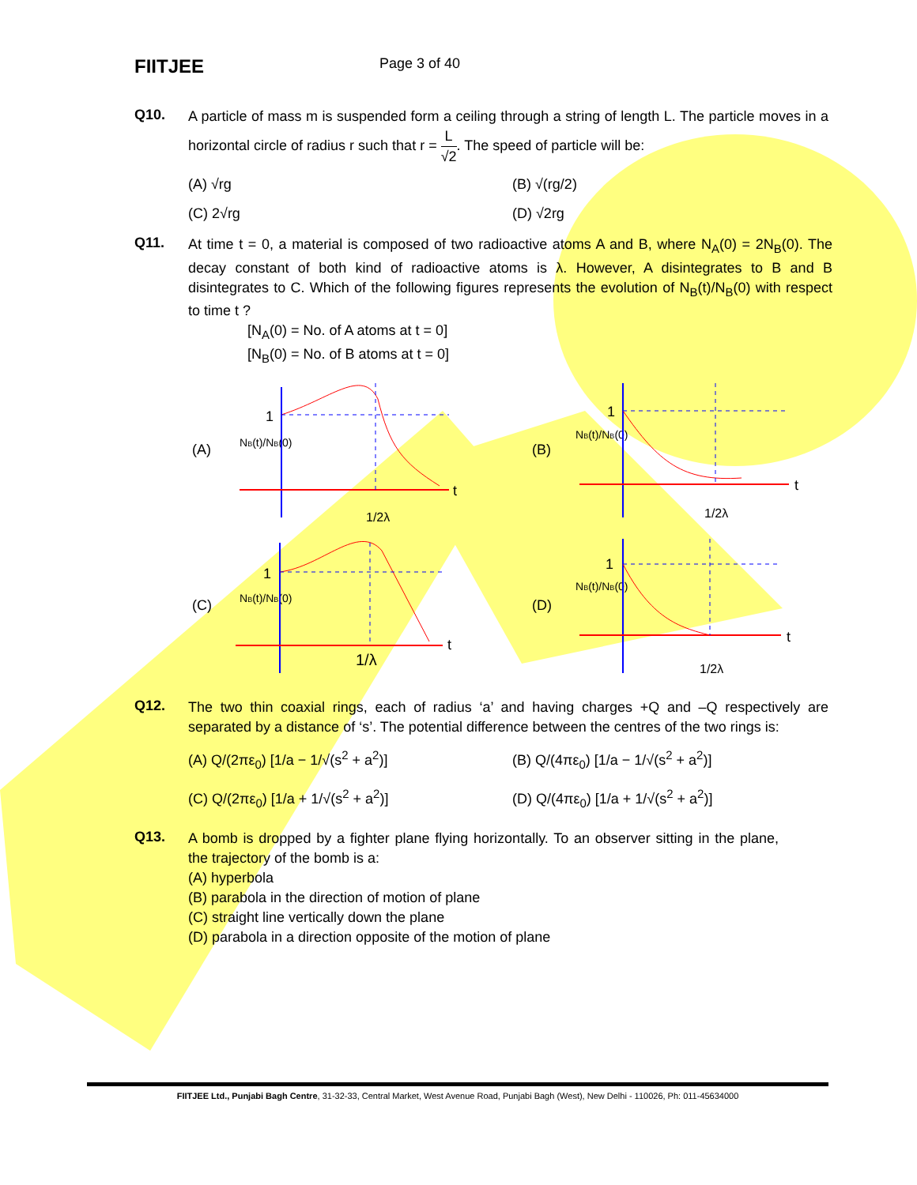FIITJEE
Page 3 of 40
Q10.
A particle of mass m is suspended form a ceiling through a string of length L. The particle moves in a horizontal circle of radius r such that r = L √2. The speed of particle will be:
(A) √rg
(B) √(rg/2)
(C) 2√rg
(D) √2rg
Q11.
At time t = 0, a material is composed of two radioactive atoms A and B, where N<sub>A</sub>(0) = 2N<sub>B</sub>(0). The decay constant of both kind of radioactive atoms is λ. However, A disintegrates to B and B disintegrates to C. Which of the following figures represents the evolution of N<sub>B</sub>(t)/N<sub>B</sub>(0) with respect to time t ?
[N<sub>A</sub>(0) = No. of A atoms at t = 0]
[N<sub>B</sub>(0) = No. of B atoms at t = 0]
(A)
NB(t)/NB(0)
t
1
1/2λ
(B)
NB(t)/NB(0)
t
1
1/2λ
(C)
NB(t)/NB(0)
t
1
1/λ
(D)
NB(t)/NB(0)
t
1
1/2λ
Q12.
The two thin coaxial rings, each of radius ‘a’ and having charges +Q and –Q respectively are separated by a distance of ‘s’. The potential difference between the centres of the two rings is:
(A) Q/(2πε<sub>0</sub>) [1/a − 1/√(s<sup>2</sup> + a<sup>2</sup>)]
(B) Q/(4πε<sub>0</sub>) [1/a − 1/√(s<sup>2</sup> + a<sup>2</sup>)]
(C) Q/(2πε<sub>0</sub>) [1/a + 1/√(s<sup>2</sup> + a<sup>2</sup>)]
(D) Q/(4πε<sub>0</sub>) [1/a + 1/√(s<sup>2</sup> + a<sup>2</sup>)]
Q13.
A bomb is dropped by a fighter plane flying horizontally. To an observer sitting in the plane, the trajectory of the bomb is a:
(A) hyperbola
(B) parabola in the direction of motion of plane
(C) straight line vertically down the plane
(D) parabola in a direction opposite of the motion of plane
FIITJEE Ltd., Punjabi Bagh Centre, 31-32-33, Central Market, West Avenue Road, Punjabi Bagh (West), New Delhi - 110026, Ph: 011-45634000